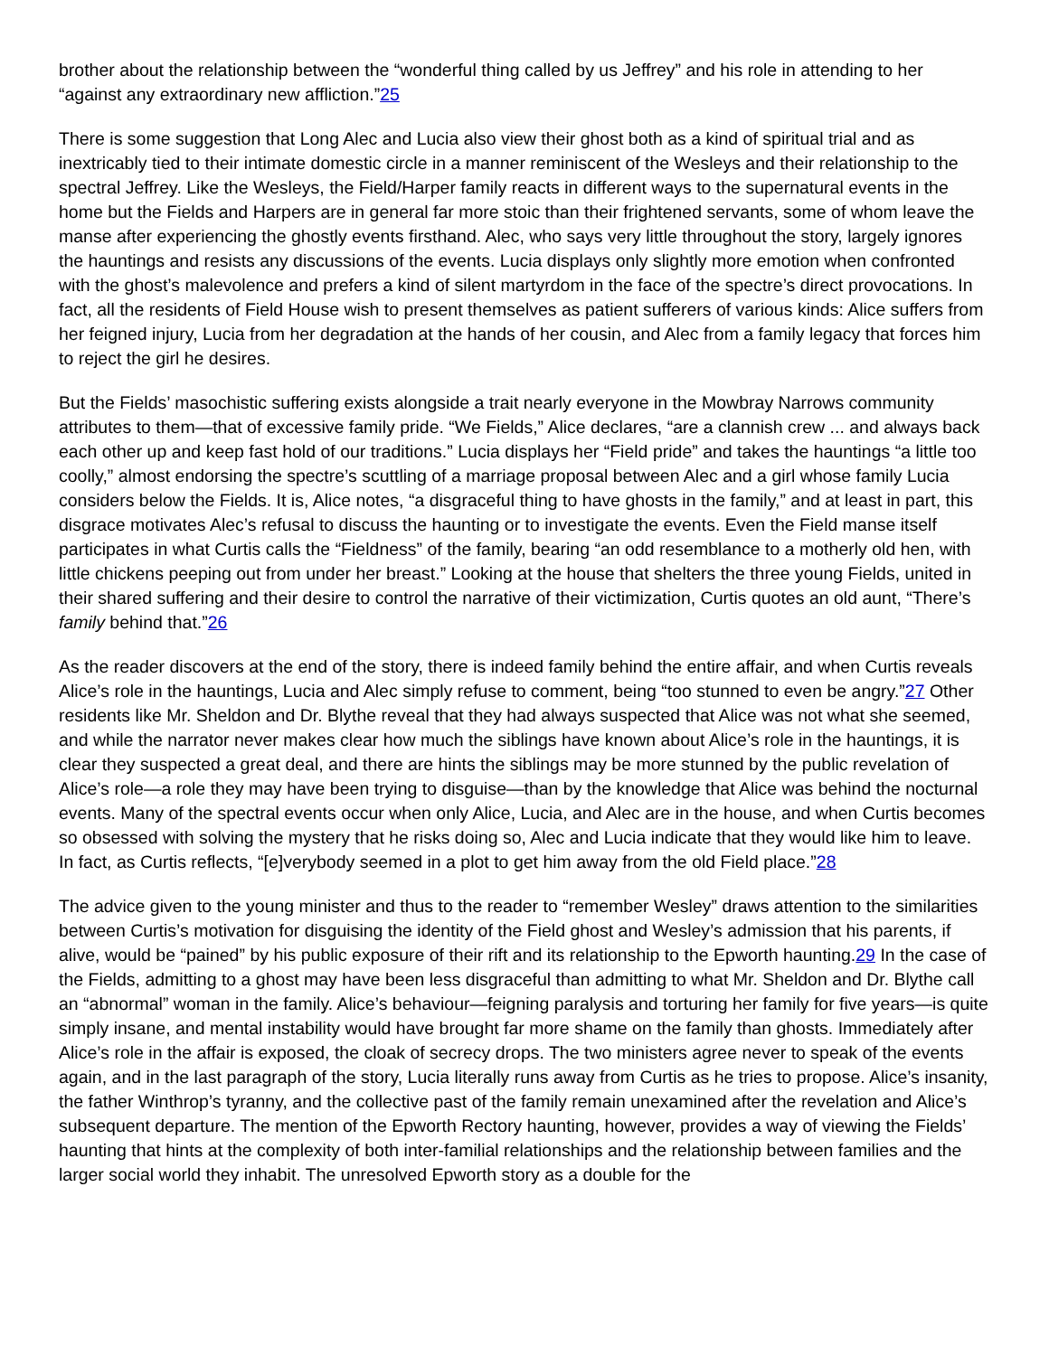brother about the relationship between the “wonderful thing called by us Jeffrey” and his role in attending to her “against any extraordinary new affliction.”25
There is some suggestion that Long Alec and Lucia also view their ghost both as a kind of spiritual trial and as inextricably tied to their intimate domestic circle in a manner reminiscent of the Wesleys and their relationship to the spectral Jeffrey. Like the Wesleys, the Field/Harper family reacts in different ways to the supernatural events in the home but the Fields and Harpers are in general far more stoic than their frightened servants, some of whom leave the manse after experiencing the ghostly events firsthand. Alec, who says very little throughout the story, largely ignores the hauntings and resists any discussions of the events. Lucia displays only slightly more emotion when confronted with the ghost’s malevolence and prefers a kind of silent martyrdom in the face of the spectre’s direct provocations. In fact, all the residents of Field House wish to present themselves as patient sufferers of various kinds: Alice suffers from her feigned injury, Lucia from her degradation at the hands of her cousin, and Alec from a family legacy that forces him to reject the girl he desires.
But the Fields’ masochistic suffering exists alongside a trait nearly everyone in the Mowbray Narrows community attributes to them—that of excessive family pride. “We Fields,” Alice declares, “are a clannish crew ... and always back each other up and keep fast hold of our traditions.” Lucia displays her “Field pride” and takes the hauntings “a little too coolly,” almost endorsing the spectre’s scuttling of a marriage proposal between Alec and a girl whose family Lucia considers below the Fields. It is, Alice notes, “a disgraceful thing to have ghosts in the family,” and at least in part, this disgrace motivates Alec’s refusal to discuss the haunting or to investigate the events. Even the Field manse itself participates in what Curtis calls the “Fieldness” of the family, bearing “an odd resemblance to a motherly old hen, with little chickens peeping out from under her breast.” Looking at the house that shelters the three young Fields, united in their shared suffering and their desire to control the narrative of their victimization, Curtis quotes an old aunt, “There’s family behind that.”26
As the reader discovers at the end of the story, there is indeed family behind the entire affair, and when Curtis reveals Alice’s role in the hauntings, Lucia and Alec simply refuse to comment, being “too stunned to even be angry.”27 Other residents like Mr. Sheldon and Dr. Blythe reveal that they had always suspected that Alice was not what she seemed, and while the narrator never makes clear how much the siblings have known about Alice’s role in the hauntings, it is clear they suspected a great deal, and there are hints the siblings may be more stunned by the public revelation of Alice’s role—a role they may have been trying to disguise—than by the knowledge that Alice was behind the nocturnal events. Many of the spectral events occur when only Alice, Lucia, and Alec are in the house, and when Curtis becomes so obsessed with solving the mystery that he risks doing so, Alec and Lucia indicate that they would like him to leave. In fact, as Curtis reflects, “[e]verybody seemed in a plot to get him away from the old Field place.”28
The advice given to the young minister and thus to the reader to “remember Wesley” draws attention to the similarities between Curtis’s motivation for disguising the identity of the Field ghost and Wesley’s admission that his parents, if alive, would be “pained” by his public exposure of their rift and its relationship to the Epworth haunting.29 In the case of the Fields, admitting to a ghost may have been less disgraceful than admitting to what Mr. Sheldon and Dr. Blythe call an “abnormal” woman in the family. Alice’s behaviour—feigning paralysis and torturing her family for five years—is quite simply insane, and mental instability would have brought far more shame on the family than ghosts. Immediately after Alice’s role in the affair is exposed, the cloak of secrecy drops. The two ministers agree never to speak of the events again, and in the last paragraph of the story, Lucia literally runs away from Curtis as he tries to propose. Alice’s insanity, the father Winthrop’s tyranny, and the collective past of the family remain unexamined after the revelation and Alice’s subsequent departure. The mention of the Epworth Rectory haunting, however, provides a way of viewing the Fields’ haunting that hints at the complexity of both inter-familial relationships and the relationship between families and the larger social world they inhabit. The unresolved Epworth story as a double for the